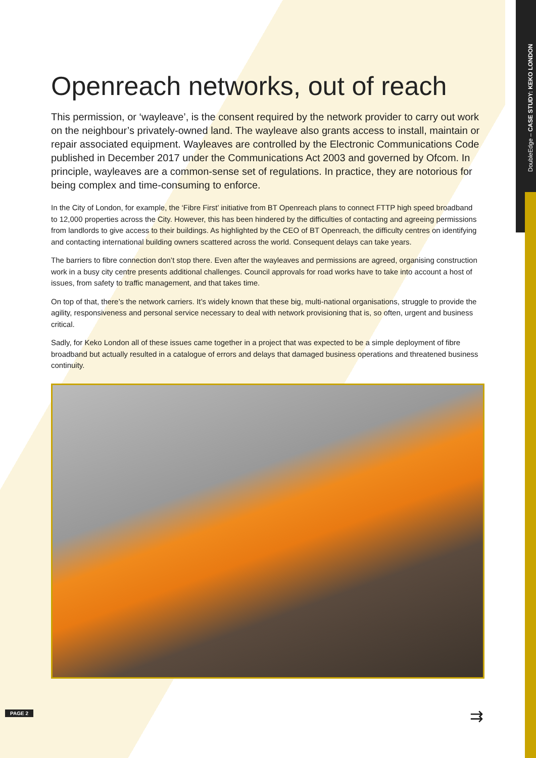DoubleEdge – CASE STUDY: KEKO LONDON
Openreach networks, out of reach
This permission, or ‘wayleave’, is the consent required by the network provider to carry out work on the neighbour’s privately-owned land. The wayleave also grants access to install, maintain or repair associated equipment. Wayleaves are controlled by the Electronic Communications Code published in December 2017 under the Communications Act 2003 and governed by Ofcom. In principle, wayleaves are a common-sense set of regulations. In practice, they are notorious for being complex and time-consuming to enforce.
In the City of London, for example, the ‘Fibre First’ initiative from BT Openreach plans to connect FTTP high speed broadband to 12,000 properties across the City. However, this has been hindered by the difficulties of contacting and agreeing permissions from landlords to give access to their buildings. As highlighted by the CEO of BT Openreach, the difficulty centres on identifying and contacting international building owners scattered across the world. Consequent delays can take years.
The barriers to fibre connection don’t stop there. Even after the wayleaves and permissions are agreed, organising construction work in a busy city centre presents additional challenges. Council approvals for road works have to take into account a host of issues, from safety to traffic management, and that takes time.
On top of that, there’s the network carriers. It’s widely known that these big, multi-national organisations, struggle to provide the agility, responsiveness and personal service necessary to deal with network provisioning that is, so often, urgent and business critical.
Sadly, for Keko London all of these issues came together in a project that was expected to be a simple deployment of fibre broadband but actually resulted in a catalogue of errors and delays that damaged business operations and threatened business continuity.
PAGE 2 ⇉